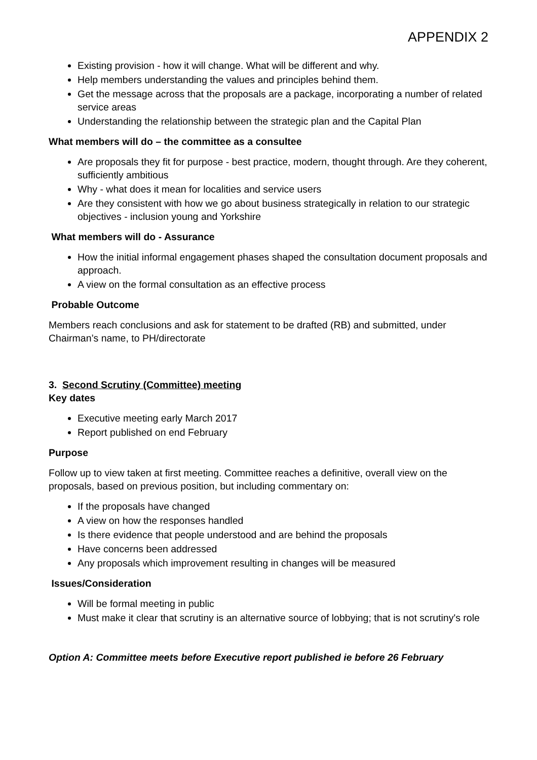APPENDIX 2
Existing provision - how it will change. What will be different and why.
Help members understanding the values and principles behind them.
Get the message across that the proposals are a package, incorporating a number of related service areas
Understanding the relationship between the strategic plan and the Capital Plan
What members will do – the committee as a consultee
Are proposals they fit for purpose - best practice, modern, thought through. Are they coherent, sufficiently ambitious
Why - what does it mean for localities and service users
Are they consistent with how we go about business strategically in relation to our strategic objectives - inclusion young and Yorkshire
What members will do - Assurance
How the initial informal engagement phases shaped the consultation document proposals and approach.
A view on the formal consultation as an effective process
Probable Outcome
Members reach conclusions and ask for statement to be drafted (RB) and submitted, under Chairman’s name, to PH/directorate
3. Second Scrutiny (Committee) meeting
Key dates
Executive meeting early March 2017
Report published on end February
Purpose
Follow up to view taken at first meeting. Committee reaches a definitive, overall view on the proposals, based on previous position, but including commentary on:
If the proposals have changed
A view on how the responses handled
Is there evidence that people understood and are behind the proposals
Have concerns been addressed
Any proposals which improvement resulting in changes will be measured
Issues/Consideration
Will be formal meeting in public
Must make it clear that scrutiny is an alternative source of lobbying; that is not scrutiny's role
Option A: Committee meets before Executive report published ie before 26 February